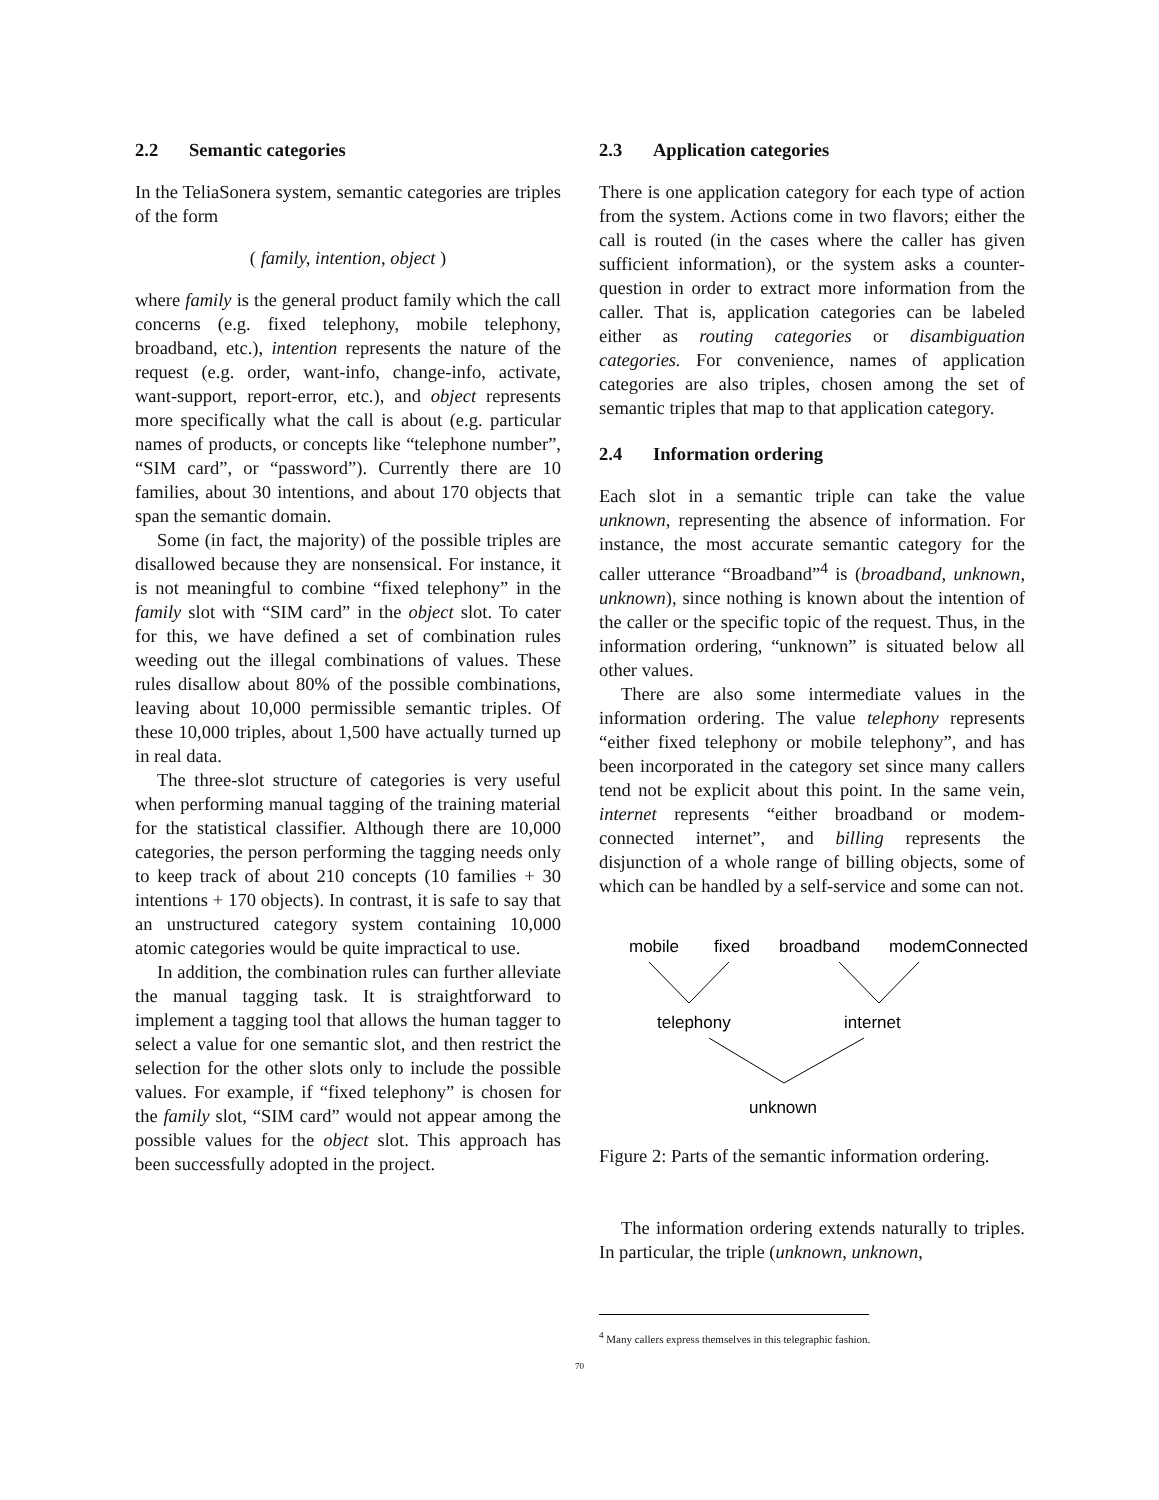2.2 Semantic categories
In the TeliaSonera system, semantic categories are triples of the form
( family, intention, object )
where family is the general product family which the call concerns (e.g. fixed telephony, mobile telephony, broadband, etc.), intention represents the nature of the request (e.g. order, want-info, change-info, activate, want-support, report-error, etc.), and object represents more specifically what the call is about (e.g. particular names of products, or concepts like “telephone number”, “SIM card”, or “password”). Currently there are 10 families, about 30 intentions, and about 170 objects that span the semantic domain.
Some (in fact, the majority) of the possible triples are disallowed because they are nonsensical. For instance, it is not meaningful to combine “fixed telephony” in the family slot with “SIM card” in the object slot. To cater for this, we have defined a set of combination rules weeding out the illegal combinations of values. These rules disallow about 80% of the possible combinations, leaving about 10,000 permissible semantic triples. Of these 10,000 triples, about 1,500 have actually turned up in real data.
The three-slot structure of categories is very useful when performing manual tagging of the training material for the statistical classifier. Although there are 10,000 categories, the person performing the tagging needs only to keep track of about 210 concepts (10 families + 30 intentions + 170 objects). In contrast, it is safe to say that an unstructured category system containing 10,000 atomic categories would be quite impractical to use.
In addition, the combination rules can further alleviate the manual tagging task. It is straightforward to implement a tagging tool that allows the human tagger to select a value for one semantic slot, and then restrict the selection for the other slots only to include the possible values. For example, if “fixed telephony” is chosen for the family slot, “SIM card” would not appear among the possible values for the object slot. This approach has been successfully adopted in the project.
2.3 Application categories
There is one application category for each type of action from the system. Actions come in two flavors; either the call is routed (in the cases where the caller has given sufficient information), or the system asks a counter-question in order to extract more information from the caller. That is, application categories can be labeled either as routing categories or disambiguation categories. For convenience, names of application categories are also triples, chosen among the set of semantic triples that map to that application category.
2.4 Information ordering
Each slot in a semantic triple can take the value unknown, representing the absence of information. For instance, the most accurate semantic category for the caller utterance “Broadband”<sup>4</sup> is (broadband, unknown, unknown), since nothing is known about the intention of the caller or the specific topic of the request. Thus, in the information ordering, “unknown” is situated below all other values.
There are also some intermediate values in the information ordering. The value telephony represents “either fixed telephony or mobile telephony”, and has been incorporated in the category set since many callers tend not be explicit about this point. In the same vein, internet represents “either broadband or modem-connected internet”, and billing represents the disjunction of a whole range of billing objects, some of which can be handled by a self-service and some can not.
mobile
fixed
broadband
modemConnected
telephony
internet
unknown
Figure 2: Parts of the semantic information ordering.
The information ordering extends naturally to triples. In particular, the triple (unknown, unknown,
<sup>4</sup> Many callers express themselves in this telegraphic fashion.
70